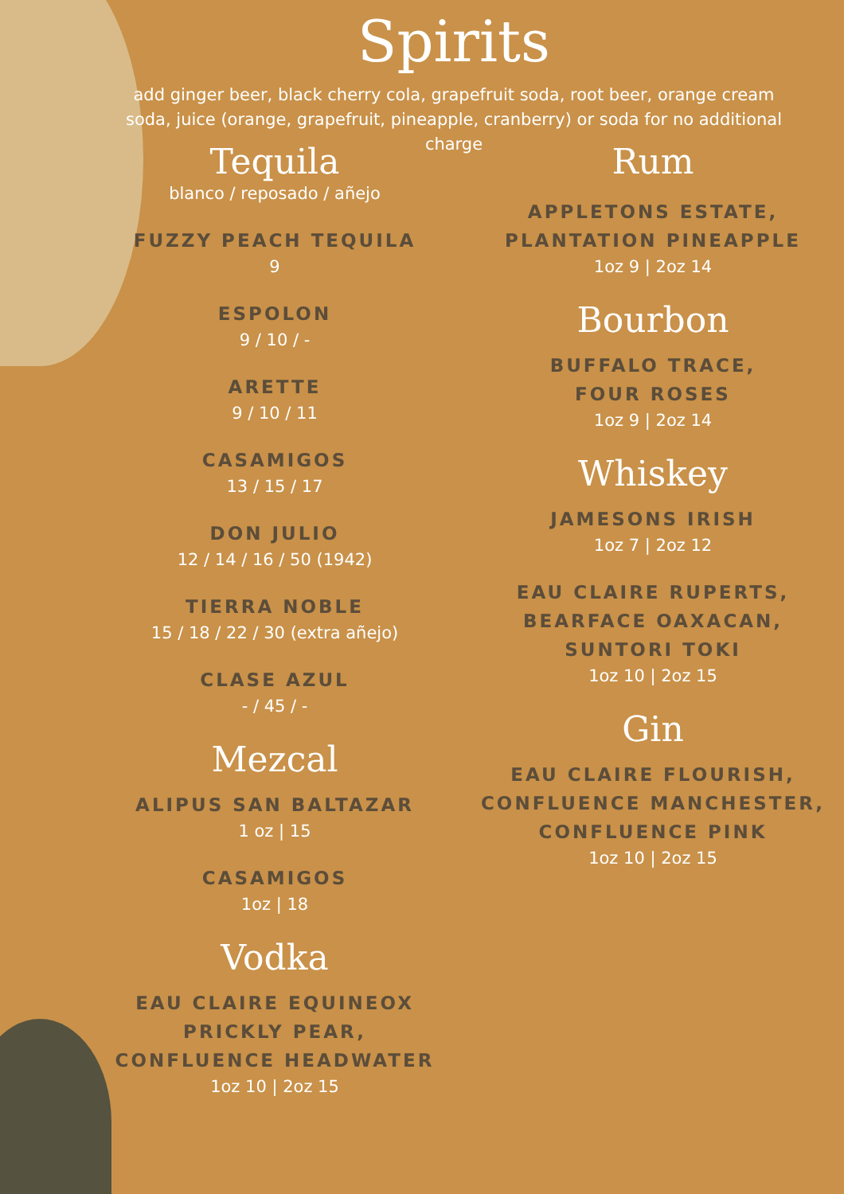Spirits
add ginger beer, black cherry cola, grapefruit soda, root beer, orange cream soda, juice (orange, grapefruit, pineapple, cranberry) or soda for no additional charge
Tequila
blanco / reposado / añejo
FUZZY PEACH TEQUILA
9
ESPOLON
9 / 10 / -
ARETTE
9 / 10 / 11
CASAMIGOS
13 / 15 / 17
DON JULIO
12 / 14 / 16 / 50 (1942)
TIERRA NOBLE
15 / 18 / 22 / 30 (extra añejo)
CLASE AZUL
- / 45 / -
Mezcal
ALIPUS SAN BALTAZAR
1 oz | 15
CASAMIGOS
1oz | 18
Vodka
EAU CLAIRE EQUINEOX
PRICKLY PEAR,
CONFLUENCE HEADWATER
1oz 10 | 2oz 15
Rum
APPLETONS ESTATE,
PLANTATION PINEAPPLE
1oz 9 | 2oz 14
Bourbon
BUFFALO TRACE,
FOUR ROSES
1oz 9 | 2oz 14
Whiskey
JAMESONS IRISH
1oz 7 | 2oz 12
EAU CLAIRE RUPERTS,
BEARFACE OAXACAN,
SUNTORI TOKI
1oz 10 | 2oz 15
Gin
EAU CLAIRE FLOURISH,
CONFLUENCE MANCHESTER,
CONFLUENCE PINK
1oz 10 | 2oz 15